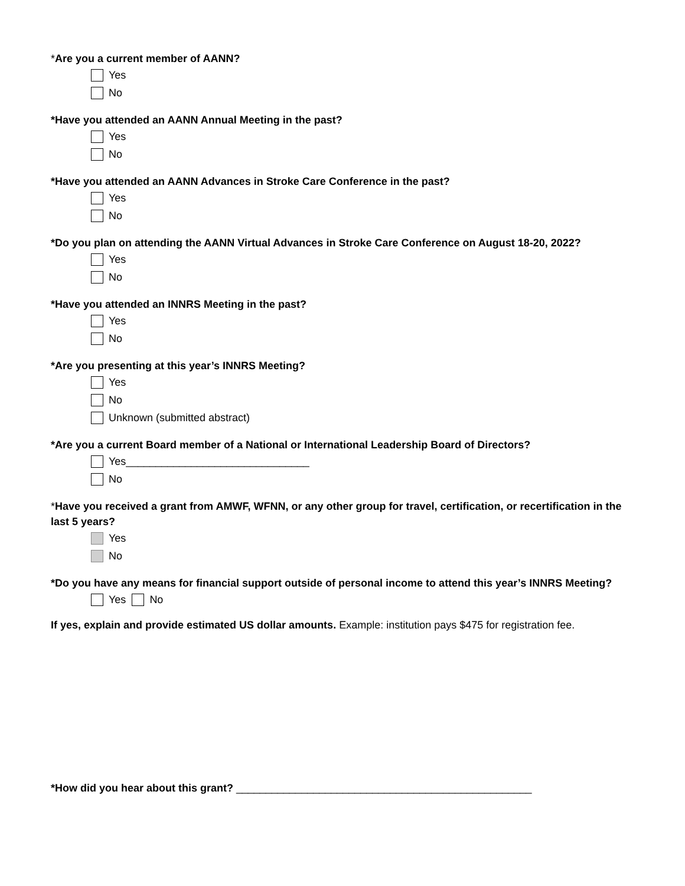*Are you a current member of AANN?
Yes
No
*Have you attended an AANN Annual Meeting in the past?
Yes
No
*Have you attended an AANN Advances in Stroke Care Conference in the past?
Yes
No
*Do you plan on attending the AANN Virtual Advances in Stroke Care Conference on August 18-20, 2022?
Yes
No
*Have you attended an INNRS Meeting in the past?
Yes
No
*Are you presenting at this year’s INNRS Meeting?
Yes
No
Unknown (submitted abstract)
*Are you a current Board member of a National or International Leadership Board of Directors?
Yes_______________________________
No
*Have you received a grant from AMWF, WFNN, or any other group for travel, certification, or recertification in the last 5 years?
Yes
No
*Do you have any means for financial support outside of personal income to attend this year’s INNRS Meeting?
Yes No
If yes, explain and provide estimated US dollar amounts. Example: institution pays $475 for registration fee.
*How did you hear about this grant? __________________________________________________